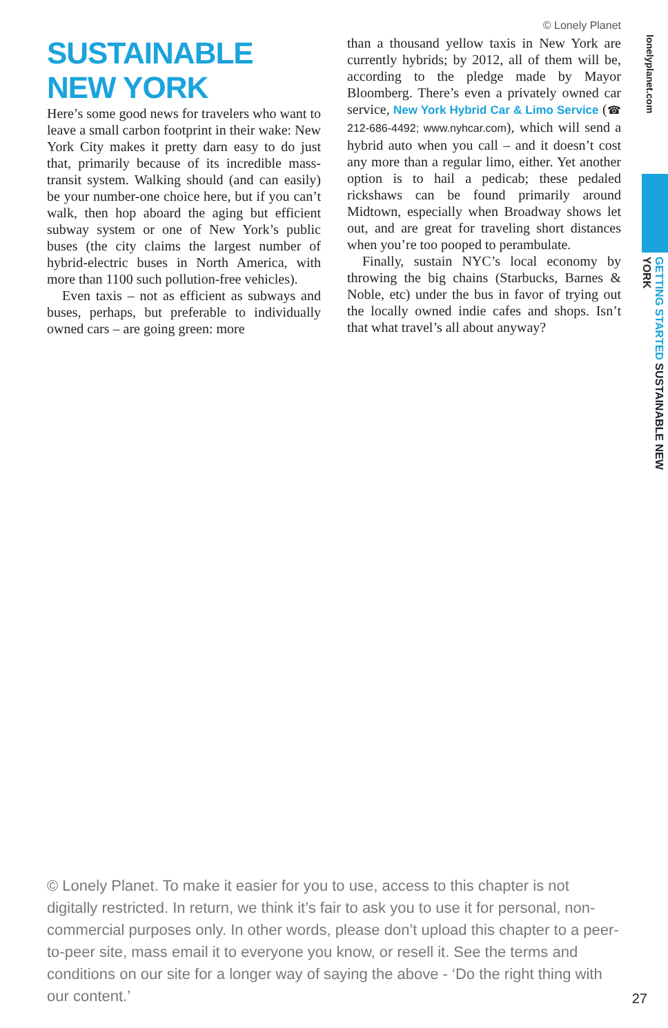© Lonely Planet
SUSTAINABLE
NEW YORK
Here’s some good news for travelers who want to leave a small carbon footprint in their wake: New York City makes it pretty darn easy to do just that, primarily because of its incredible mass-transit system. Walking should (and can easily) be your number-one choice here, but if you can’t walk, then hop aboard the aging but efficient subway system or one of New York’s public buses (the city claims the largest number of hybrid-electric buses in North America, with more than 1100 such pollution-free vehicles).
Even taxis – not as efficient as subways and buses, perhaps, but preferable to individually owned cars – are going green: more
than a thousand yellow taxis in New York are currently hybrids; by 2012, all of them will be, according to the pledge made by Mayor Bloomberg. There’s even a privately owned car service, New York Hybrid Car & Limo Service (☎ 212-686-4492; www.nyhcar.com), which will send a hybrid auto when you call – and it doesn’t cost any more than a regular limo, either. Yet another option is to hail a pedicab; these pedaled rickshaws can be found primarily around Midtown, especially when Broadway shows let out, and are great for traveling short distances when you’re too pooped to perambulate.
Finally, sustain NYC’s local economy by throwing the big chains (Starbucks, Barnes & Noble, etc) under the bus in favor of trying out the locally owned indie cafes and shops. Isn’t that what travel’s all about anyway?
lonelyplanet.com
GETTING STARTED SUSTAINABLE NEW YORK
© Lonely Planet. To make it easier for you to use, access to this chapter is not digitally restricted. In return, we think it’s fair to ask you to use it for personal, non-commercial purposes only. In other words, please don’t upload this chapter to a peer-to-peer site, mass email it to everyone you know, or resell it. See the terms and conditions on our site for a longer way of saying the above - ‘Do the right thing with our content.’
27